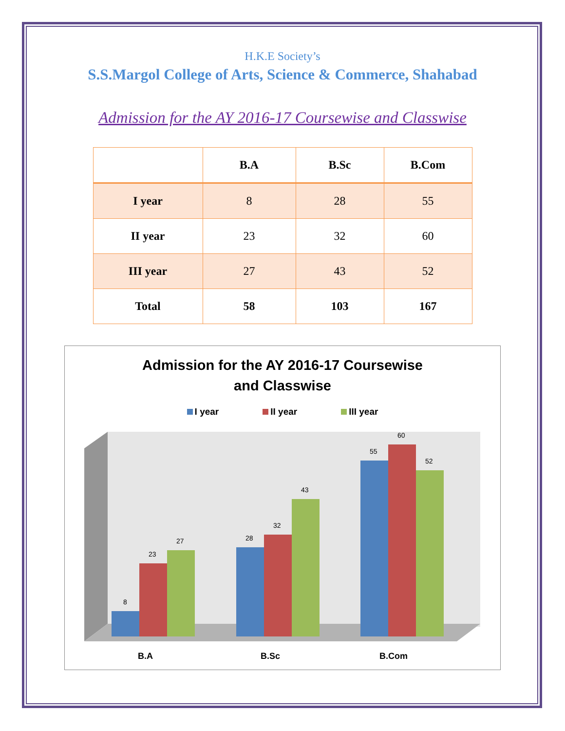H.K.E Society’s
S.S.Margol College of Arts, Science & Commerce, Shahabad
Admission for the AY 2016-17 Coursewise and Classwise
| | B.A | B.Sc | B.Com |
| --- | --- | --- | --- |
| I year | 8 | 28 | 55 |
| II year | 23 | 32 | 60 |
| III year | 27 | 43 | 52 |
| Total | 58 | 103 | 167 |
Admission for the AY 2016-17 Coursewise
and Classwise
I year II year III year
8
23
27
28
32
43
55
60
52
B.A
B.Sc
B.Com